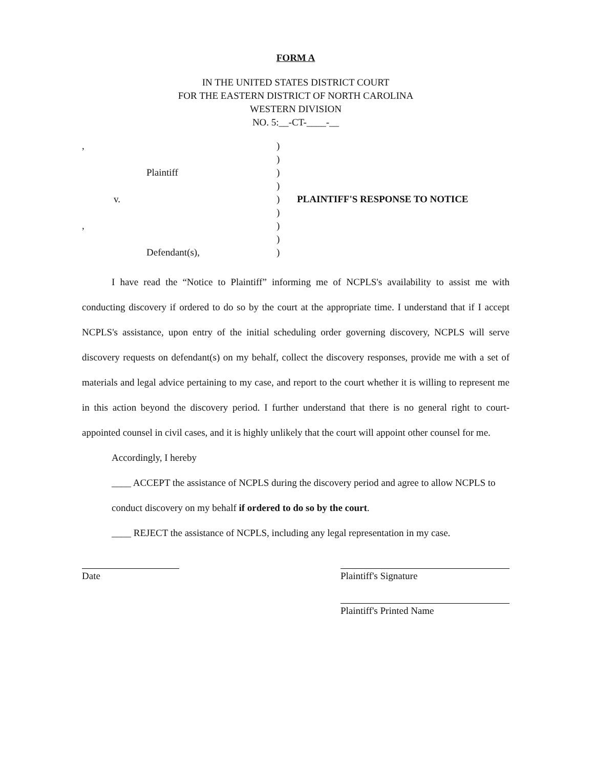FORM A
IN THE UNITED STATES DISTRICT COURT
FOR THE EASTERN DISTRICT OF NORTH CAROLINA
WESTERN DIVISION
NO. 5:__-CT-____-__
,
Plaintiff
v.
,
Defendant(s),
)
)
)
)
)
)
)
)
)
PLAINTIFF'S RESPONSE TO NOTICE
I have read the “Notice to Plaintiff” informing me of NCPLS's availability to assist me with conducting discovery if ordered to do so by the court at the appropriate time. I understand that if I accept NCPLS's assistance, upon entry of the initial scheduling order governing discovery, NCPLS will serve discovery requests on defendant(s) on my behalf, collect the discovery responses, provide me with a set of materials and legal advice pertaining to my case, and report to the court whether it is willing to represent me in this action beyond the discovery period. I further understand that there is no general right to court-appointed counsel in civil cases, and it is highly unlikely that the court will appoint other counsel for me.
Accordingly, I hereby
____ ACCEPT the assistance of NCPLS during the discovery period and agree to allow NCPLS to conduct discovery on my behalf if ordered to do so by the court.
____ REJECT the assistance of NCPLS, including any legal representation in my case.
Date Plaintiff's Signature
Plaintiff's Printed Name